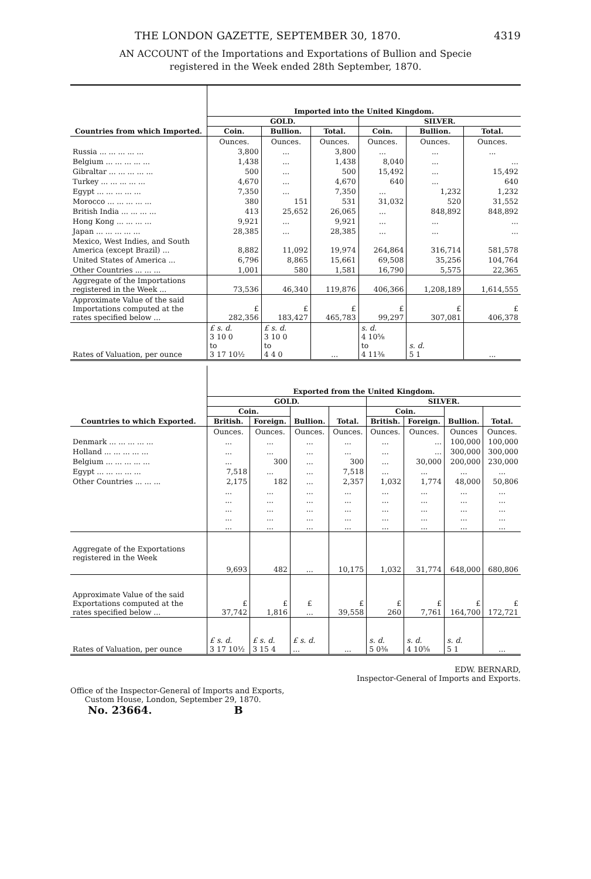THE LONDON GAZETTE, SEPTEMBER 30, 1870. 4319
AN ACCOUNT of the Importations and Exportations of Bullion and Specie
registered in the Week ended 28th September, 1870.
| Countries from which Imported. | Imported into the United Kingdom. | | | | | |
| --- | --- | --- | --- | --- | --- | --- |
| | GOLD. | | | SILVER. | | |
| | Coin. | Bullion. | Total. | Coin. | Bullion. | Total. |
| | Ounces. | Ounces. | Ounces. | Ounces. | Ounces. | Ounces. |
| Russia ... ... ... ... ... | 3,800 | ... | 3,800 | ... | ... | ... |
| Belgium ... ... ... ... ... | 1,438 | ... | 1,438 | 8,040 | ... | ... |
| Gibraltar ... ... ... ... ... | 500 | ... | 500 | 15,492 | ... | 15,492 |
| Turkey ... ... ... ... ... | 4,670 | ... | 4,670 | 640 | ... | 640 |
| Egypt ... ... ... ... ... | 7,350 | ... | 7,350 | ... | 1,232 | 1,232 |
| Morocco ... ... ... ... ... | 380 | 151 | 531 | 31,032 | 520 | 31,552 |
| British India ... ... ... ... | 413 | 25,652 | 26,065 | ... | 848,892 | 848,892 |
| Hong Kong ... ... ... ... | 9,921 | ... | 9,921 | ... | ... | ... |
| Japan ... ... ... ... ... | 28,385 | ... | 28,385 | ... | ... | ... |
| Mexico, West Indies, and South America (except Brazil) ... | 8,882 | 11,092 | 19,974 | 264,864 | 316,714 | 581,578 |
| United States of America ... | 6,796 | 8,865 | 15,661 | 69,508 | 35,256 | 104,764 |
| Other Countries ... ... ... | 1,001 | 580 | 1,581 | 16,790 | 5,575 | 22,365 |
| Aggregate of the Importations registered in the Week ... | 73,536 | 46,340 | 119,876 | 406,366 | 1,208,189 | 1,614,555 |
| Approximate Value of the said Importations computed at the rates specified below ... | £ 282,356 | £ 183,427 | £ 465,783 | £ 99,297 | £ 307,081 | £ 406,378 |
| Rates of Valuation, per ounce | £ s. d. 3 10 0 to 3 17 10½ | £ s. d. 3 10 0 to 4 4 0 | ... | s. d. 4 10⅝ to 4 11⅜ | s. d. 5 1 | ... |
| Countries to which Exported. | Exported from the United Kingdom. | | | | | | | |
| --- | --- | --- | --- | --- | --- | --- | --- | --- |
| | GOLD. | | | | SILVER. | | | |
| | Coin. | | Bullion. | Total. | Coin. | | Bullion. | Total. |
| | British. | Foreign. | | | British. | Foreign. | | |
| | Ounces. | Ounces. | Ounces. | Ounces. | Ounces. | Ounces. | Ounces | Ounces. |
| Denmark ... ... ... ... ... | ... | ... | ... | ... | ... | ... | 100,000 | 100,000 |
| Holland ... ... ... ... ... | ... | ... | ... | ... | ... | ... | 300,000 | 300,000 |
| Belgium ... ... ... ... ... | ... | 300 | ... | 300 | ... | 30,000 | 200,000 | 230,000 |
| Egypt ... ... ... ... ... | 7,518 | ... | ... | 7,518 | ... | ... | ... | ... |
| Other Countries ... ... ... | 2,175 | 182 | ... | 2,357 | 1,032 | 1,774 | 48,000 | 50,806 |
| | ... ... ... ... ... | ... ... ... ... ... | ... ... ... ... ... | ... ... ... ... ... | ... ... ... ... ... | ... ... ... ... ... | ... ... ... ... ... | ... ... ... ... ... |
| Aggregate of the Exportations registered in the Week | 9,693 | 482 | ... | 10,175 | 1,032 | 31,774 | 648,000 | 680,806 |
| Approximate Value of the said Exportations computed at the rates specified below ... | £ 37,742 | £ 1,816 | £ ... | £ 39,558 | £ 260 | £ 7,761 | £ 164,700 | £ 172,721 |
| Rates of Valuation, per ounce | £ s. d. 3 17 10½ | £ s. d. 3 15 4 | £ s. d. ... | ... | s. d. 5 0⅜ | s. d. 4 10⅝ | s. d. 5 1 | ... |
EDW. BERNARD,
Inspector-General of Imports and Exports.
Office of the Inspector-General of Imports and Exports,
Custom House, London, September 29, 1870.
No. 23664. B